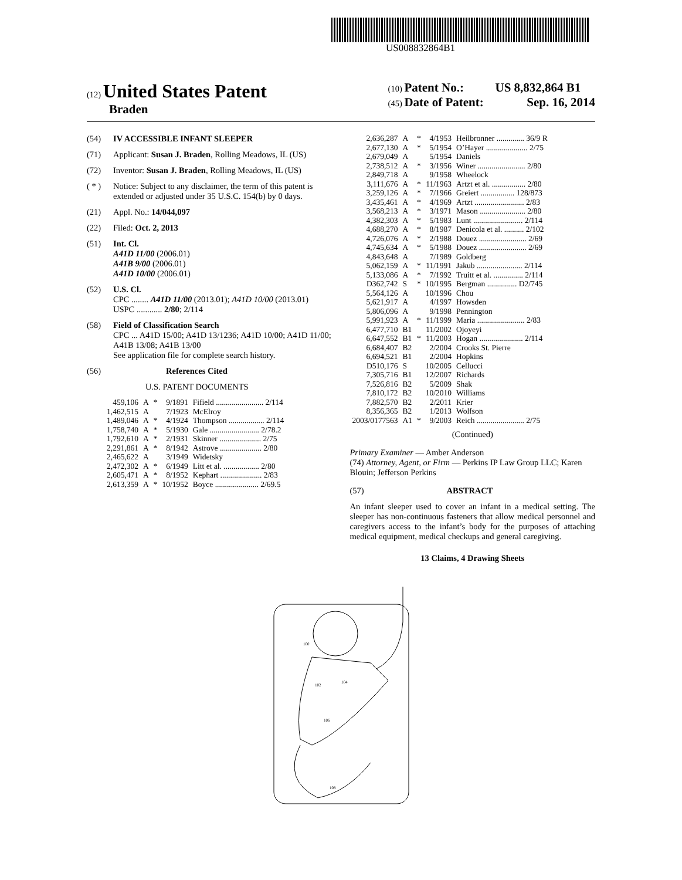US008832864B1
(12) United States Patent
Braden
(10) Patent No.: US 8,832,864 B1
(45) Date of Patent: Sep. 16, 2014
(54) IV ACCESSIBLE INFANT SLEEPER
(71) Applicant: Susan J. Braden, Rolling Meadows, IL (US)
(72) Inventor: Susan J. Braden, Rolling Meadows, IL (US)
( * ) Notice: Subject to any disclaimer, the term of this patent is extended or adjusted under 35 U.S.C. 154(b) by 0 days.
(21) Appl. No.: 14/044,097
(22) Filed: Oct. 2, 2013
(51) Int. Cl.
A41D 11/00 (2006.01)
A41B 9/00 (2006.01)
A41D 10/00 (2006.01)
(52) U.S. Cl.
CPC ........ A41D 11/00 (2013.01); A41D 10/00 (2013.01)
USPC ............ 2/80; 2/114
(58) Field of Classification Search
CPC ... A41D 15/00; A41D 13/1236; A41D 10/00; A41D 11/00; A41B 13/08; A41B 13/00
See application file for complete search history.
(56) References Cited
U.S. PATENT DOCUMENTS
| 459,106 | A | * | 9/1891 | Fifield ........................ 2/114 |
| 1,462,515 | A | | 7/1923 | McElroy |
| 1,489,046 | A | * | 4/1924 | Thompson .................. 2/114 |
| 1,758,740 | A | * | 5/1930 | Gale ......................... 2/78.2 |
| 1,792,610 | A | * | 2/1931 | Skinner ..................... 2/75 |
| 2,291,861 | A | * | 8/1942 | Astrove ..................... 2/80 |
| 2,465,622 | A | | 3/1949 | Widetsky |
| 2,472,302 | A | * | 6/1949 | Litt et al. .................. 2/80 |
| 2,605,471 | A | * | 8/1952 | Kephart ..................... 2/83 |
| 2,613,359 | A | * | 10/1952 | Boyce ...................... 2/69.5 |
| 2,636,287 | A | * | 4/1953 | Heilbronner .............. 36/9 R |
| 2,677,130 | A | * | 5/1954 | O’Hayer ..................... 2/75 |
| 2,679,049 | A | | 5/1954 | Daniels |
| 2,738,512 | A | * | 3/1956 | Winer ........................ 2/80 |
| 2,849,718 | A | | 9/1958 | Wheelock |
| 3,111,676 | A | * | 11/1963 | Artzt et al. ................. 2/80 |
| 3,259,126 | A | * | 7/1966 | Greiert ................. 128/873 |
| 3,435,461 | A | * | 4/1969 | Artzt ......................... 2/83 |
| 3,568,213 | A | * | 3/1971 | Mason ....................... 2/80 |
| 4,382,303 | A | * | 5/1983 | Lunt ......................... 2/114 |
| 4,688,270 | A | * | 8/1987 | Denicola et al. .......... 2/102 |
| 4,726,076 | A | * | 2/1988 | Douez ........................ 2/69 |
| 4,745,634 | A | * | 5/1988 | Douez ........................ 2/69 |
| 4,843,648 | A | | 7/1989 | Goldberg |
| 5,062,159 | A | * | 11/1991 | Jakub ....................... 2/114 |
| 5,133,086 | A | * | 7/1992 | Truitt et al. ............... 2/114 |
| D362,742 | S | * | 10/1995 | Bergman ............... D2/745 |
| 5,564,126 | A | | 10/1996 | Chou |
| 5,621,917 | A | | 4/1997 | Howsden |
| 5,806,096 | A | | 9/1998 | Pennington |
| 5,991,923 | A | * | 11/1999 | Maria ........................ 2/83 |
| 6,477,710 | B1 | | 11/2002 | Ojoyeyi |
| 6,647,552 | B1 | * | 11/2003 | Hogan ...................... 2/114 |
| 6,684,407 | B2 | | 2/2004 | Crooks St. Pierre |
| 6,694,521 | B1 | | 2/2004 | Hopkins |
| D510,176 | S | | 10/2005 | Cellucci |
| 7,305,716 | B1 | | 12/2007 | Richards |
| 7,526,816 | B2 | | 5/2009 | Shak |
| 7,810,172 | B2 | | 10/2010 | Williams |
| 7,882,570 | B2 | | 2/2011 | Krier |
| 8,356,365 | B2 | | 1/2013 | Wolfson |
| 2003/0177563 | A1 | * | 9/2003 | Reich ........................ 2/75 |
(Continued)
Primary Examiner — Amber Anderson
(74) Attorney, Agent, or Firm — Perkins IP Law Group LLC; Karen Blouin; Jefferson Perkins
(57) ABSTRACT
An infant sleeper used to cover an infant in a medical setting. The sleeper has non-continuous fasteners that allow medical personnel and caregivers access to the infant’s body for the purposes of attaching medical equipment, medical checkups and general caregiving.
13 Claims, 4 Drawing Sheets
100
102
104
106
108